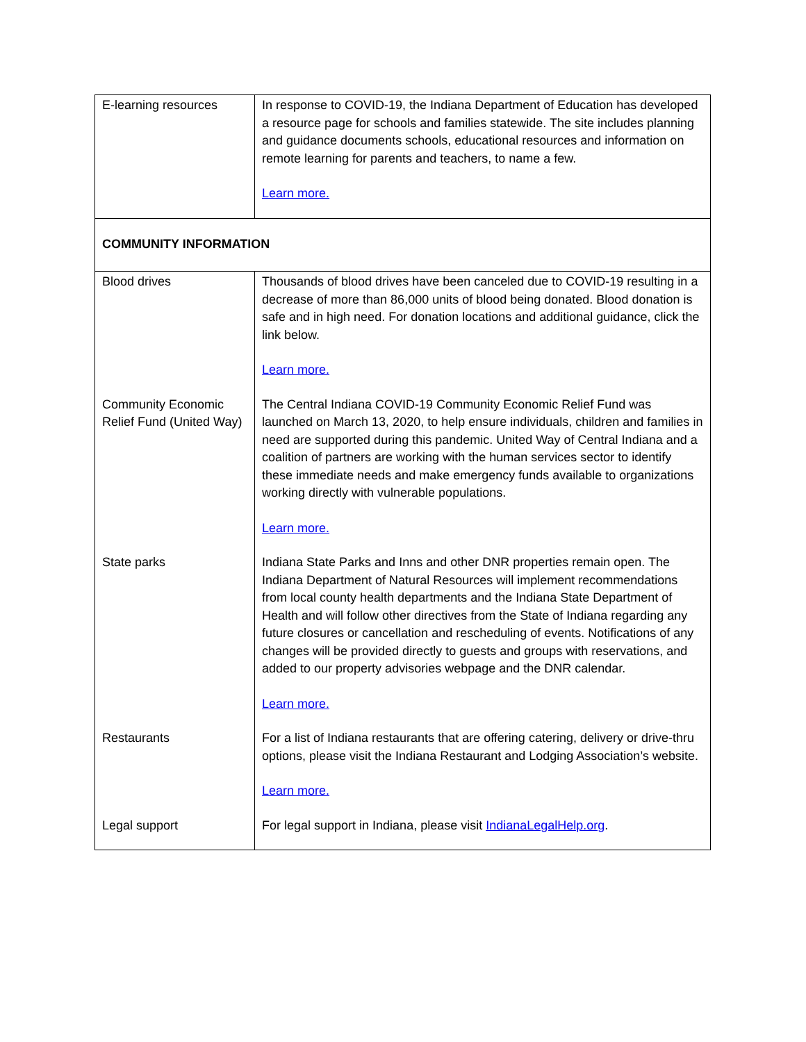| E-learning resources | In response to COVID-19, the Indiana Department of Education has developed a resource page for schools and families statewide. The site includes planning and guidance documents schools, educational resources and information on remote learning for parents and teachers, to name a few. Learn more. |
| COMMUNITY INFORMATION | |
| Blood drives | Thousands of blood drives have been canceled due to COVID-19 resulting in a decrease of more than 86,000 units of blood being donated. Blood donation is safe and in high need. For donation locations and additional guidance, click the link below. Learn more. |
| Community Economic Relief Fund (United Way) | The Central Indiana COVID-19 Community Economic Relief Fund was launched on March 13, 2020, to help ensure individuals, children and families in need are supported during this pandemic. United Way of Central Indiana and a coalition of partners are working with the human services sector to identify these immediate needs and make emergency funds available to organizations working directly with vulnerable populations. Learn more. |
| State parks | Indiana State Parks and Inns and other DNR properties remain open. The Indiana Department of Natural Resources will implement recommendations from local county health departments and the Indiana State Department of Health and will follow other directives from the State of Indiana regarding any future closures or cancellation and rescheduling of events. Notifications of any changes will be provided directly to guests and groups with reservations, and added to our property advisories webpage and the DNR calendar. Learn more. |
| Restaurants | For a list of Indiana restaurants that are offering catering, delivery or drive-thru options, please visit the Indiana Restaurant and Lodging Association’s website. Learn more. |
| Legal support | For legal support in Indiana, please visit IndianaLegalHelp.org . |